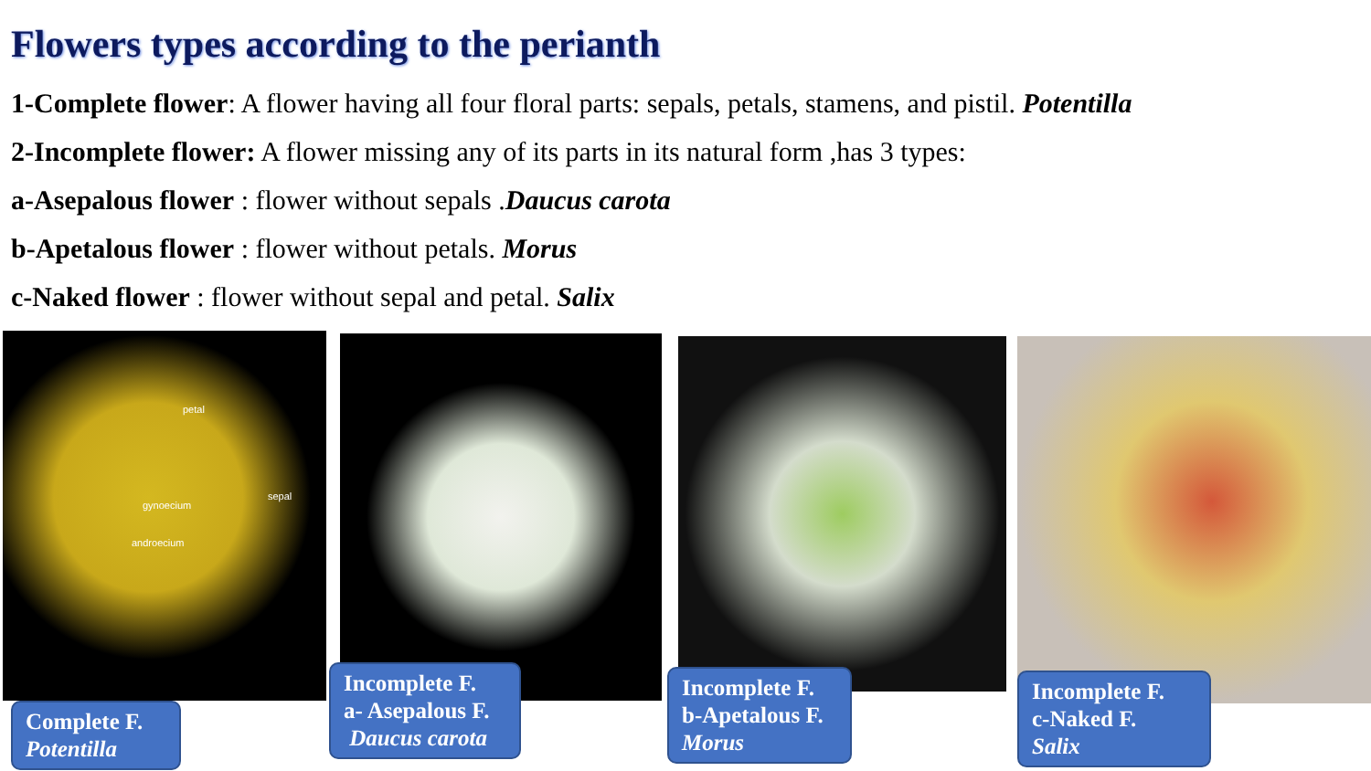Flowers types according to the perianth
1-Complete flower: A flower having all four floral parts: sepals, petals, stamens, and pistil. Potentilla
2-Incomplete flower: A flower missing any of its parts in its natural form ,has 3 types:
a-Asepalous flower : flower without sepals .Daucus carota
b-Apetalous flower : flower without petals. Morus
c-Naked flower : flower without sepal and petal. Salix
petal
sepal
gynoecium
androecium
Complete F.
Potentilla
Incomplete F.
a- Asepalous F.
Daucus carota
Incomplete F.
b-Apetalous F.
Morus
Incomplete F.
c-Naked F.
Salix